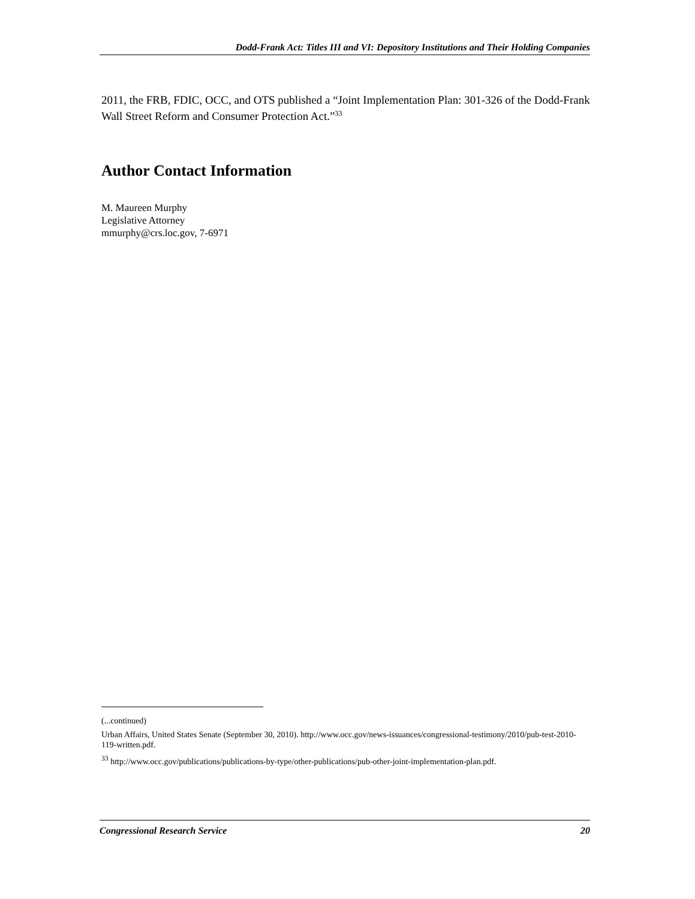Dodd-Frank Act: Titles III and VI: Depository Institutions and Their Holding Companies
2011, the FRB, FDIC, OCC, and OTS published a “Joint Implementation Plan: 301-326 of the Dodd-Frank Wall Street Reform and Consumer Protection Act.”<sup>33</sup>
Author Contact Information
M. Maureen Murphy
Legislative Attorney
mmurphy@crs.loc.gov, 7-6971
(...continued)
Urban Affairs, United States Senate (September 30, 2010). http://www.occ.gov/news-issuances/congressional-testimony/2010/pub-test-2010-119-written.pdf.
<sup>33</sup> http://www.occ.gov/publications/publications-by-type/other-publications/pub-other-joint-implementation-plan.pdf.
Congressional Research Service 20